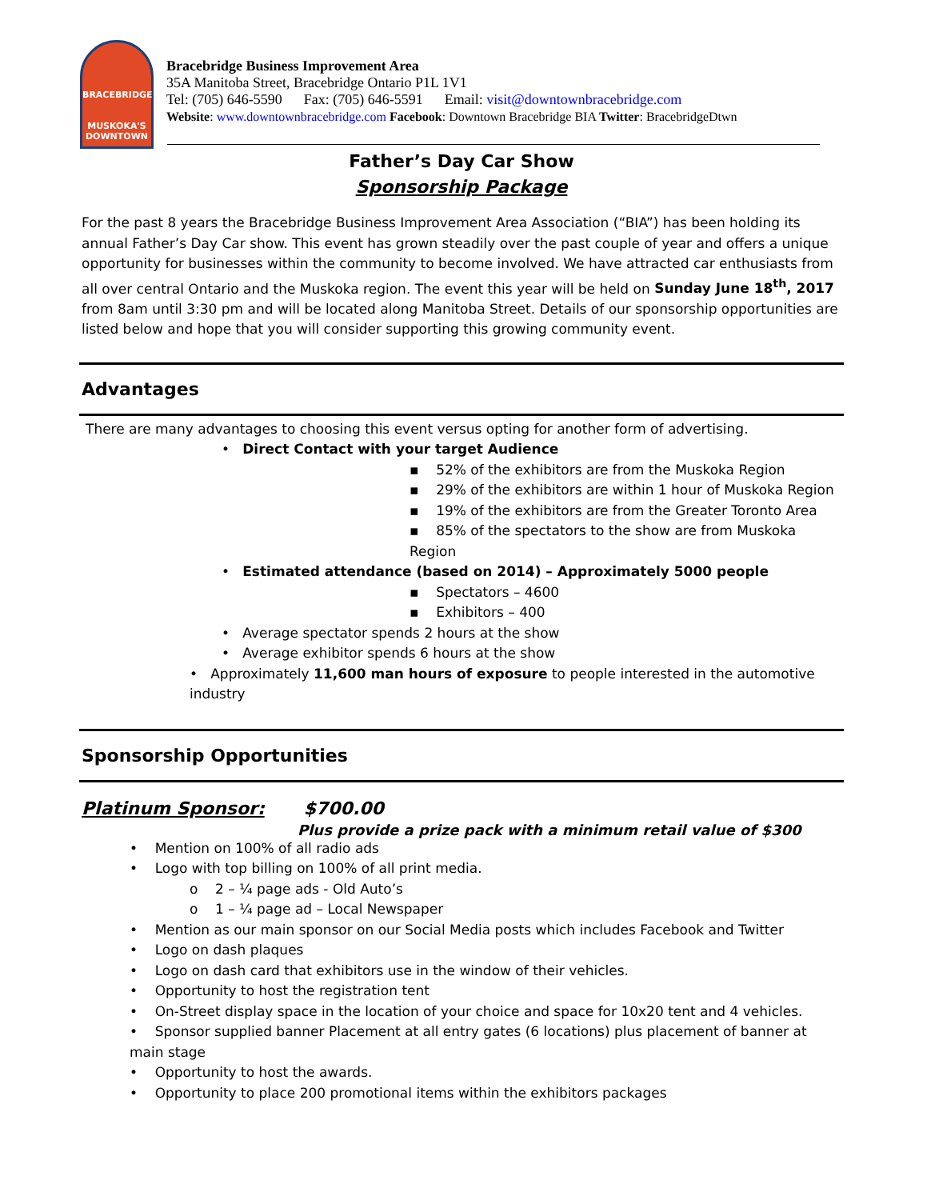BRACEBRIDGE
MUSKOKA'S
DOWNTOWN
Bracebridge Business Improvement Area
35A Manitoba Street, Bracebridge Ontario P1L 1V1
Tel: (705) 646-5590 Fax: (705) 646-5591 Email: visit@downtownbracebridge.com
Website: www.downtownbracebridge.com Facebook: Downtown Bracebridge BIA Twitter: BracebridgeDtwn
Father’s Day Car Show
Sponsorship Package
For the past 8 years the Bracebridge Business Improvement Area Association (“BIA”) has been holding its annual Father’s Day Car show. This event has grown steadily over the past couple of year and offers a unique opportunity for businesses within the community to become involved. We have attracted car enthusiasts from all over central Ontario and the Muskoka region. The event this year will be held on Sunday June 18<sup>th</sup>, 2017 from 8am until 3:30 pm and will be located along Manitoba Street. Details of our sponsorship opportunities are listed below and hope that you will consider supporting this growing community event.
Advantages
There are many advantages to choosing this event versus opting for another form of advertising.
• Direct Contact with your target Audience
▪ 52% of the exhibitors are from the Muskoka Region
▪ 29% of the exhibitors are within 1 hour of Muskoka Region
▪ 19% of the exhibitors are from the Greater Toronto Area
▪ 85% of the spectators to the show are from Muskoka Region
• Estimated attendance (based on 2014) – Approximately 5000 people
▪ Spectators – 4600
▪ Exhibitors – 400
• Average spectator spends 2 hours at the show
• Average exhibitor spends 6 hours at the show
• Approximately 11,600 man hours of exposure to people interested in the automotive industry
Sponsorship Opportunities
Platinum Sponsor: $700.00
Plus provide a prize pack with a minimum retail value of $300
• Mention on 100% of all radio ads
• Logo with top billing on 100% of all print media.
o 2 – ¼ page ads - Old Auto’s
o 1 – ¼ page ad – Local Newspaper
• Mention as our main sponsor on our Social Media posts which includes Facebook and Twitter
• Logo on dash plaques
• Logo on dash card that exhibitors use in the window of their vehicles.
• Opportunity to host the registration tent
• On-Street display space in the location of your choice and space for 10x20 tent and 4 vehicles.
• Sponsor supplied banner Placement at all entry gates (6 locations) plus placement of banner at main stage
• Opportunity to host the awards.
• Opportunity to place 200 promotional items within the exhibitors packages